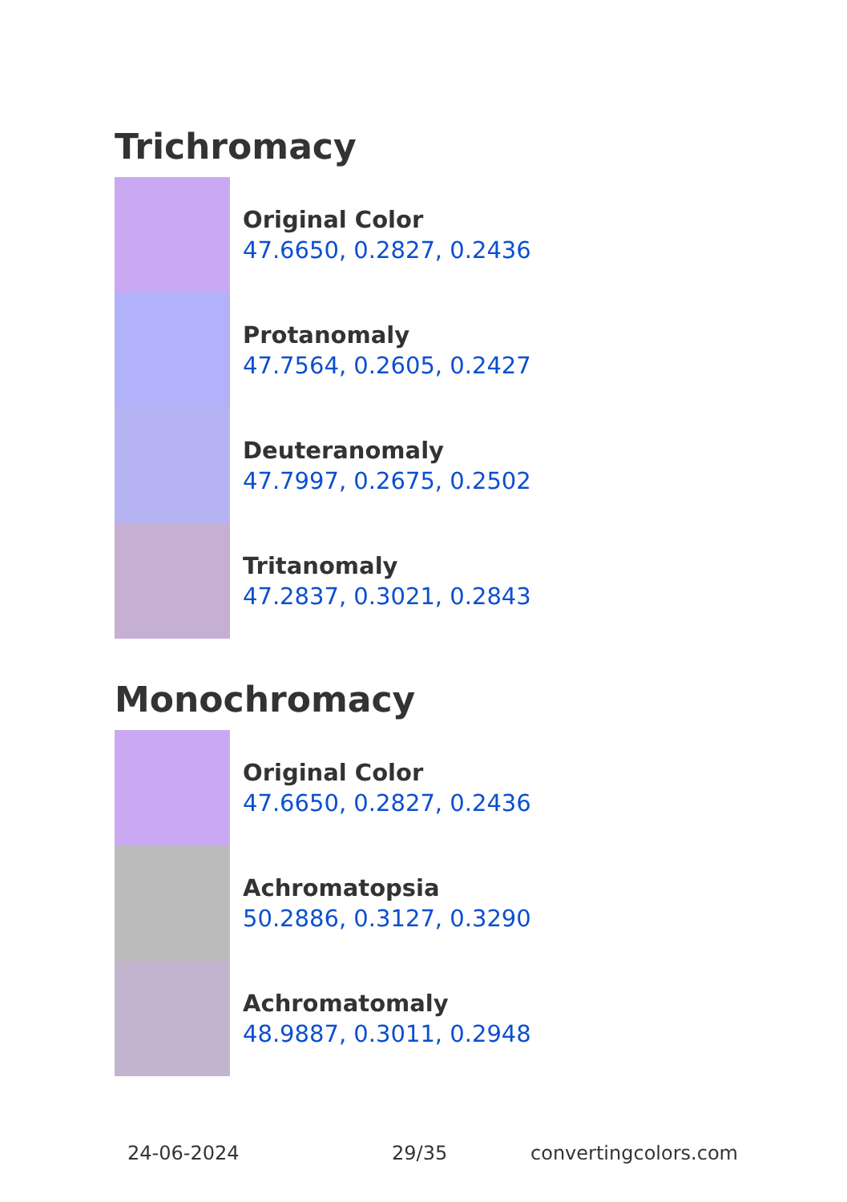Trichromacy
Original Color
47.6650, 0.2827, 0.2436
Protanomaly
47.7564, 0.2605, 0.2427
Deuteranomaly
47.7997, 0.2675, 0.2502
Tritanomaly
47.2837, 0.3021, 0.2843
Monochromacy
Original Color
47.6650, 0.2827, 0.2436
Achromatopsia
50.2886, 0.3127, 0.3290
Achromatomaly
48.9887, 0.3011, 0.2948
24-06-2024 29/35 convertingcolors.com